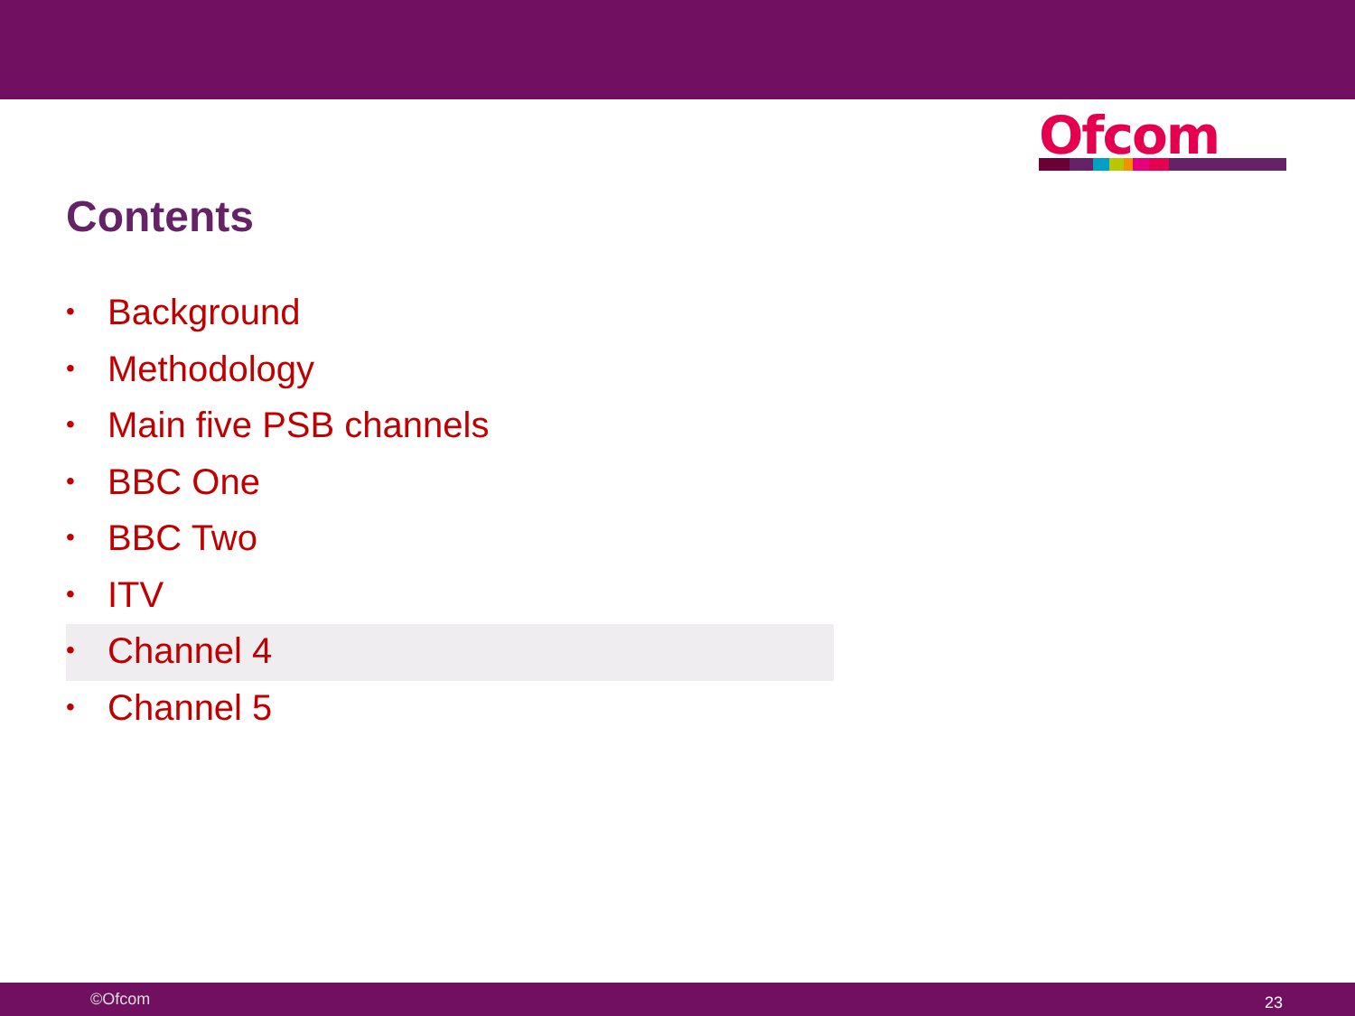Ofcom
Contents
• Background
• Methodology
• Main five PSB channels
• BBC One
• BBC Two
• ITV
• Channel 4
• Channel 5
©Ofcom 23